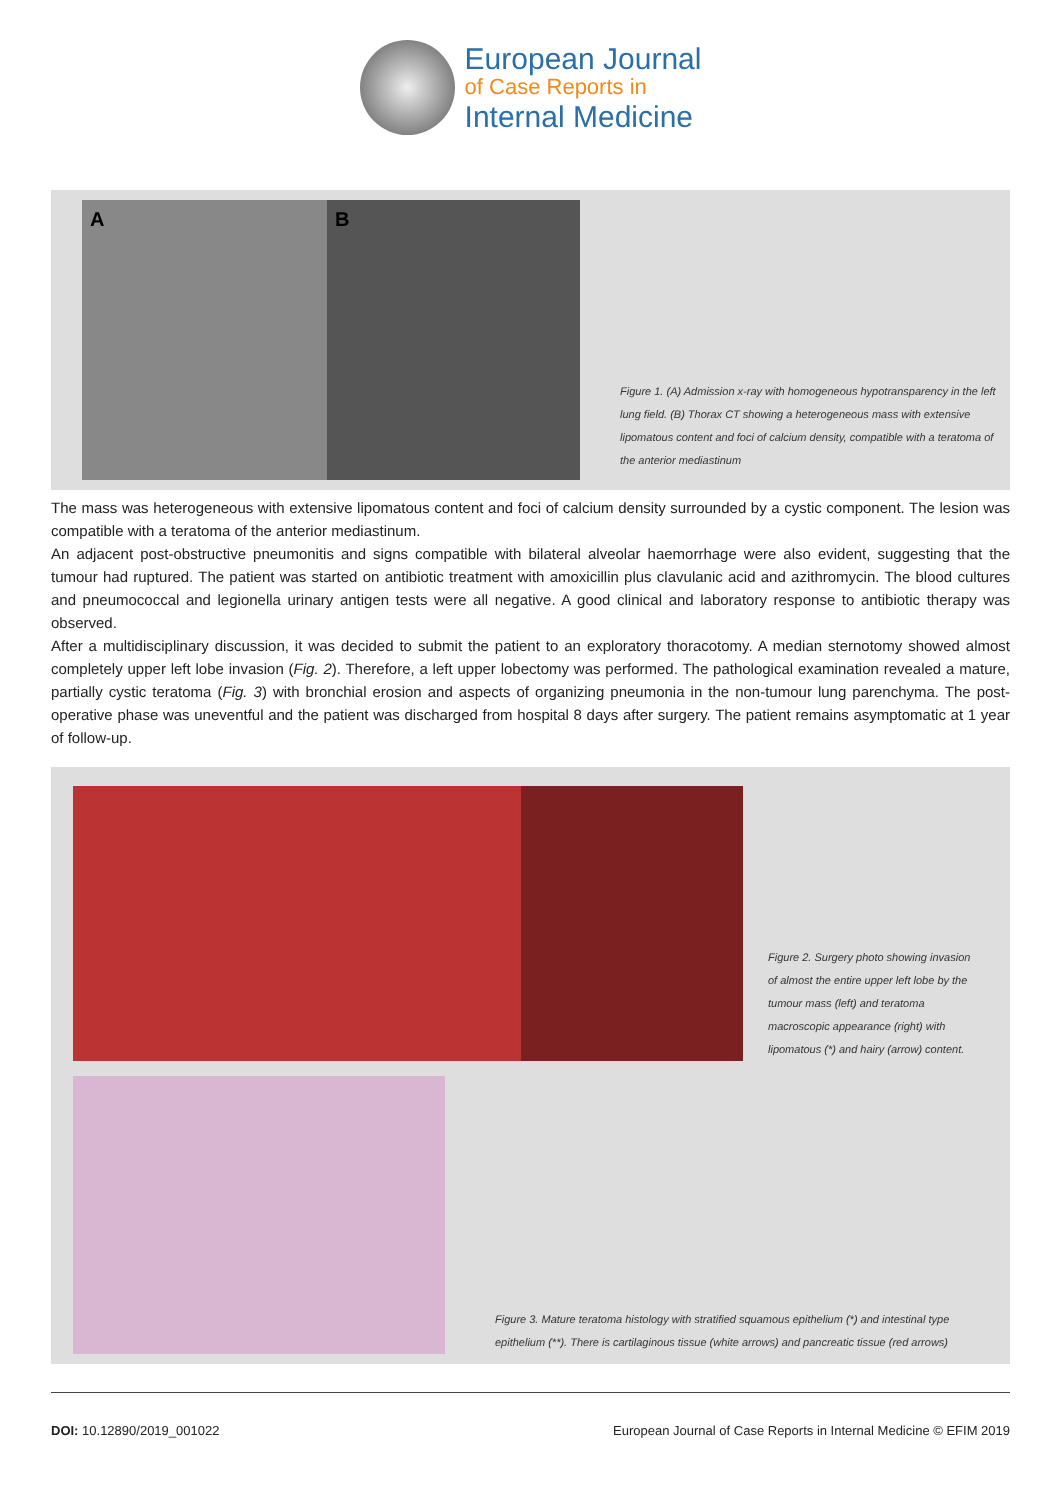European Journal
of Case Reports in
Internal Medicine
A B
Figure 1. (A) Admission x-ray with homogeneous hypotransparency in the left lung field. (B) Thorax CT showing a heterogeneous mass with extensive lipomatous content and foci of calcium density, compatible with a teratoma of the anterior mediastinum
The mass was heterogeneous with extensive lipomatous content and foci of calcium density surrounded by a cystic component. The lesion was compatible with a teratoma of the anterior mediastinum.
An adjacent post-obstructive pneumonitis and signs compatible with bilateral alveolar haemorrhage were also evident, suggesting that the tumour had ruptured. The patient was started on antibiotic treatment with amoxicillin plus clavulanic acid and azithromycin. The blood cultures and pneumococcal and legionella urinary antigen tests were all negative. A good clinical and laboratory response to antibiotic therapy was observed.
After a multidisciplinary discussion, it was decided to submit the patient to an exploratory thoracotomy. A median sternotomy showed almost completely upper left lobe invasion (Fig. 2). Therefore, a left upper lobectomy was performed. The pathological examination revealed a mature, partially cystic teratoma (Fig. 3) with bronchial erosion and aspects of organizing pneumonia in the non-tumour lung parenchyma. The post-operative phase was uneventful and the patient was discharged from hospital 8 days after surgery. The patient remains asymptomatic at 1 year of follow-up.
Figure 2. Surgery photo showing invasion of almost the entire upper left lobe by the tumour mass (left) and teratoma macroscopic appearance (right) with lipomatous (*) and hairy (arrow) content.
Figure 3. Mature teratoma histology with stratified squamous epithelium (*) and intestinal type epithelium (**). There is cartilaginous tissue (white arrows) and pancreatic tissue (red arrows)
DOI: 10.12890/2019_001022 European Journal of Case Reports in Internal Medicine © EFIM 2019